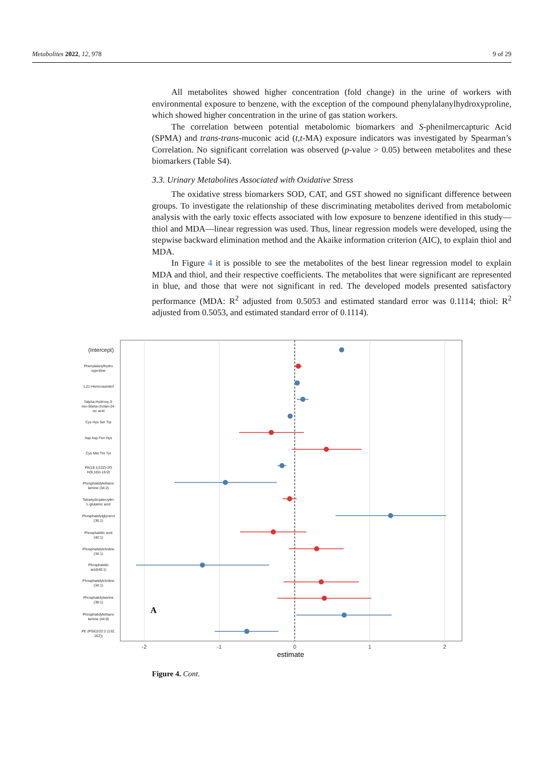Metabolites 2022, 12, 978 9 of 29
All metabolites showed higher concentration (fold change) in the urine of workers with environmental exposure to benzene, with the exception of the compound phenylalanylhydroxyproline, which showed higher concentration in the urine of gas station workers.
The correlation between potential metabolomic biomarkers and S-phenilmercapturic Acid (SPMA) and trans-trans-muconic acid (t,t-MA) exposure indicators was investigated by Spearman’s Correlation. No significant correlation was observed (p-value > 0.05) between metabolites and these biomarkers (Table S4).
3.3. Urinary Metabolites Associated with Oxidative Stress
The oxidative stress biomarkers SOD, CAT, and GST showed no significant difference between groups. To investigate the relationship of these discriminating metabolites derived from metabolomic analysis with the early toxic effects associated with low exposure to benzene identified in this study—thiol and MDA—linear regression was used. Thus, linear regression models were developed, using the stepwise backward elimination method and the Akaike information criterion (AIC), to explain thiol and MDA.
In Figure 4 it is possible to see the metabolites of the best linear regression model to explain MDA and thiol, and their respective coefficients. The metabolites that were significant are represented in blue, and those that were not significant in red. The developed models presented satisfactory performance (MDA: R<sup>2</sup> adjusted from 0.5053 and estimated standard error was 0.1114; thiol: R<sup>2</sup> adjusted from 0.5053, and estimated standard error of 0.1114).
(Intercept)
Phenylalanylhydro
xyproline
1,21-Henicosandiol
7alpha-Hydroxy-3-
oxo-5beta-cholan-24-
oic acid
Cys Hys Ser Trp
Asp Asp Fen Hys
Cys Met Thr Tyr
PA(18:1(12Z)-2O
H(9,10)/i-15:0)
Phosphatidylethano
lamine (34:2)
Tetrahydropteroyltri-
L-glutamic acid
Phosphatidylglycerol
(36:1)
Phosphatidic acid
(40:1)
Phosphatidylcholine
(34:1)
Phosphatidic
acid(40:1)
Phosphatidylcholine
(34:1)
Phosphatidylserine
(38:1)
Phosphatidylethano
lamine (44:9)
PE (PGE2/22:2 (13Z,
16Z))
A
-2
-1
0
1
2
estimate
Figure 4. Cont.